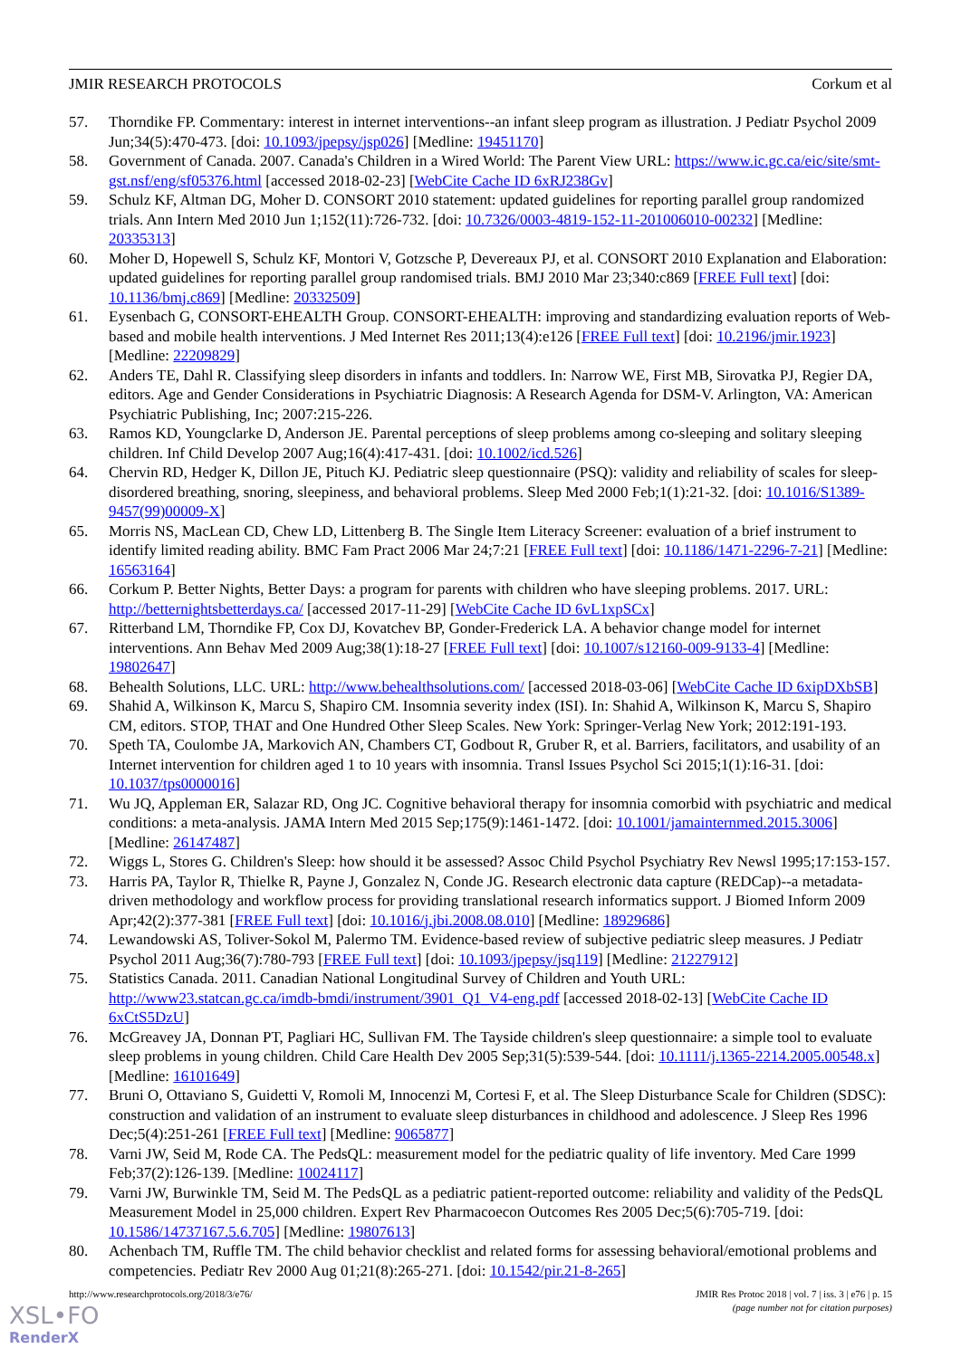JMIR RESEARCH PROTOCOLS Corkum et al
57. Thorndike FP. Commentary: interest in internet interventions--an infant sleep program as illustration. J Pediatr Psychol 2009 Jun;34(5):470-473. [doi: 10.1093/jpepsy/jsp026] [Medline: 19451170]
58. Government of Canada. 2007. Canada's Children in a Wired World: The Parent View URL: https://www.ic.gc.ca/eic/site/smt-gst.nsf/eng/sf05376.html [accessed 2018-02-23] [WebCite Cache ID 6xRJ238Gv]
59. Schulz KF, Altman DG, Moher D. CONSORT 2010 statement: updated guidelines for reporting parallel group randomized trials. Ann Intern Med 2010 Jun 1;152(11):726-732. [doi: 10.7326/0003-4819-152-11-201006010-00232] [Medline: 20335313]
60. Moher D, Hopewell S, Schulz KF, Montori V, Gotzsche P, Devereaux PJ, et al. CONSORT 2010 Explanation and Elaboration: updated guidelines for reporting parallel group randomised trials. BMJ 2010 Mar 23;340:c869 [FREE Full text] [doi: 10.1136/bmj.c869] [Medline: 20332509]
61. Eysenbach G, CONSORT-EHEALTH Group. CONSORT-EHEALTH: improving and standardizing evaluation reports of Web-based and mobile health interventions. J Med Internet Res 2011;13(4):e126 [FREE Full text] [doi: 10.2196/jmir.1923] [Medline: 22209829]
62. Anders TE, Dahl R. Classifying sleep disorders in infants and toddlers. In: Narrow WE, First MB, Sirovatka PJ, Regier DA, editors. Age and Gender Considerations in Psychiatric Diagnosis: A Research Agenda for DSM-V. Arlington, VA: American Psychiatric Publishing, Inc; 2007:215-226.
63. Ramos KD, Youngclarke D, Anderson JE. Parental perceptions of sleep problems among co-sleeping and solitary sleeping children. Inf Child Develop 2007 Aug;16(4):417-431. [doi: 10.1002/icd.526]
64. Chervin RD, Hedger K, Dillon JE, Pituch KJ. Pediatric sleep questionnaire (PSQ): validity and reliability of scales for sleep-disordered breathing, snoring, sleepiness, and behavioral problems. Sleep Med 2000 Feb;1(1):21-32. [doi: 10.1016/S1389-9457(99)00009-X]
65. Morris NS, MacLean CD, Chew LD, Littenberg B. The Single Item Literacy Screener: evaluation of a brief instrument to identify limited reading ability. BMC Fam Pract 2006 Mar 24;7:21 [FREE Full text] [doi: 10.1186/1471-2296-7-21] [Medline: 16563164]
66. Corkum P. Better Nights, Better Days: a program for parents with children who have sleeping problems. 2017. URL: http://betternightsbetterdays.ca/ [accessed 2017-11-29] [WebCite Cache ID 6vL1xpSCx]
67. Ritterband LM, Thorndike FP, Cox DJ, Kovatchev BP, Gonder-Frederick LA. A behavior change model for internet interventions. Ann Behav Med 2009 Aug;38(1):18-27 [FREE Full text] [doi: 10.1007/s12160-009-9133-4] [Medline: 19802647]
68. Behealth Solutions, LLC. URL: http://www.behealthsolutions.com/ [accessed 2018-03-06] [WebCite Cache ID 6xipDXbSB]
69. Shahid A, Wilkinson K, Marcu S, Shapiro CM. Insomnia severity index (ISI). In: Shahid A, Wilkinson K, Marcu S, Shapiro CM, editors. STOP, THAT and One Hundred Other Sleep Scales. New York: Springer-Verlag New York; 2012:191-193.
70. Speth TA, Coulombe JA, Markovich AN, Chambers CT, Godbout R, Gruber R, et al. Barriers, facilitators, and usability of an Internet intervention for children aged 1 to 10 years with insomnia. Transl Issues Psychol Sci 2015;1(1):16-31. [doi: 10.1037/tps0000016]
71. Wu JQ, Appleman ER, Salazar RD, Ong JC. Cognitive behavioral therapy for insomnia comorbid with psychiatric and medical conditions: a meta-analysis. JAMA Intern Med 2015 Sep;175(9):1461-1472. [doi: 10.1001/jamainternmed.2015.3006] [Medline: 26147487]
72. Wiggs L, Stores G. Children's Sleep: how should it be assessed? Assoc Child Psychol Psychiatry Rev Newsl 1995;17:153-157.
73. Harris PA, Taylor R, Thielke R, Payne J, Gonzalez N, Conde JG. Research electronic data capture (REDCap)--a metadata-driven methodology and workflow process for providing translational research informatics support. J Biomed Inform 2009 Apr;42(2):377-381 [FREE Full text] [doi: 10.1016/j.jbi.2008.08.010] [Medline: 18929686]
74. Lewandowski AS, Toliver-Sokol M, Palermo TM. Evidence-based review of subjective pediatric sleep measures. J Pediatr Psychol 2011 Aug;36(7):780-793 [FREE Full text] [doi: 10.1093/jpepsy/jsq119] [Medline: 21227912]
75. Statistics Canada. 2011. Canadian National Longitudinal Survey of Children and Youth URL: http://www23.statcan.gc.ca/imdb-bmdi/instrument/3901_Q1_V4-eng.pdf [accessed 2018-02-13] [WebCite Cache ID 6xCtS5DzU]
76. McGreavey JA, Donnan PT, Pagliari HC, Sullivan FM. The Tayside children's sleep questionnaire: a simple tool to evaluate sleep problems in young children. Child Care Health Dev 2005 Sep;31(5):539-544. [doi: 10.1111/j.1365-2214.2005.00548.x] [Medline: 16101649]
77. Bruni O, Ottaviano S, Guidetti V, Romoli M, Innocenzi M, Cortesi F, et al. The Sleep Disturbance Scale for Children (SDSC): construction and validation of an instrument to evaluate sleep disturbances in childhood and adolescence. J Sleep Res 1996 Dec;5(4):251-261 [FREE Full text] [Medline: 9065877]
78. Varni JW, Seid M, Rode CA. The PedsQL: measurement model for the pediatric quality of life inventory. Med Care 1999 Feb;37(2):126-139. [Medline: 10024117]
79. Varni JW, Burwinkle TM, Seid M. The PedsQL as a pediatric patient-reported outcome: reliability and validity of the PedsQL Measurement Model in 25,000 children. Expert Rev Pharmacoecon Outcomes Res 2005 Dec;5(6):705-719. [doi: 10.1586/14737167.5.6.705] [Medline: 19807613]
80. Achenbach TM, Ruffle TM. The child behavior checklist and related forms for assessing behavioral/emotional problems and competencies. Pediatr Rev 2000 Aug 01;21(8):265-271. [doi: 10.1542/pir.21-8-265]
http://www.researchprotocols.org/2018/3/e76/ JMIR Res Protoc 2018 | vol. 7 | iss. 3 | e76 | p. 15
(page number not for citation purposes)
XSL•FO
RenderX